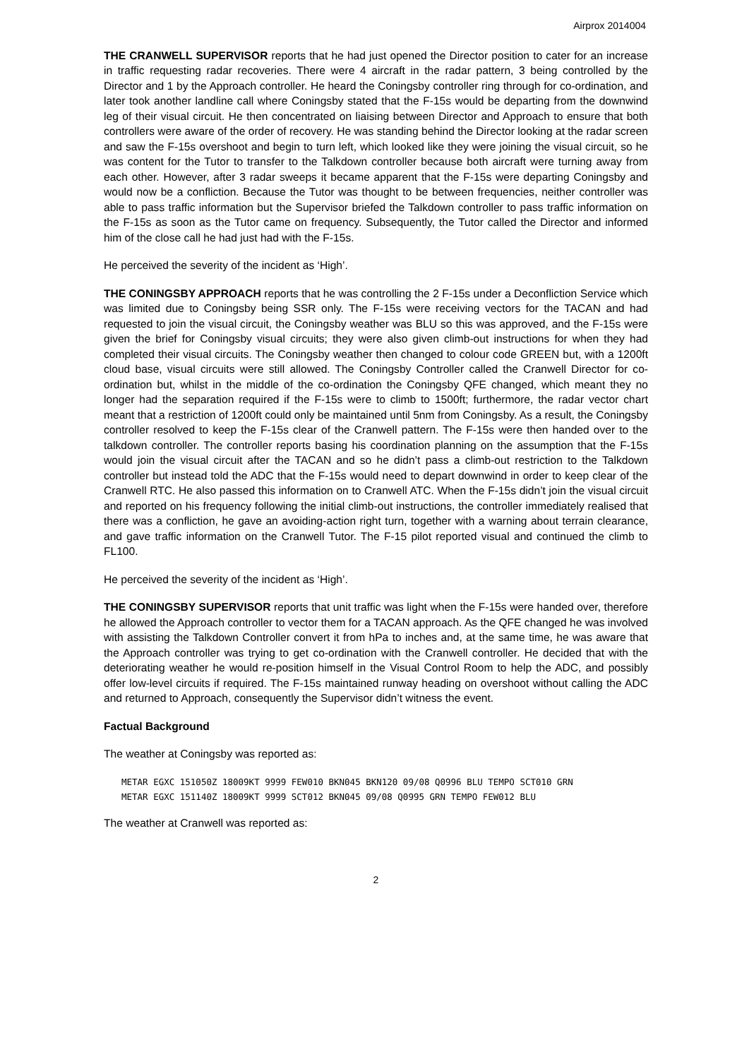Airprox 2014004
THE CRANWELL SUPERVISOR reports that he had just opened the Director position to cater for an increase in traffic requesting radar recoveries. There were 4 aircraft in the radar pattern, 3 being controlled by the Director and 1 by the Approach controller. He heard the Coningsby controller ring through for co-ordination, and later took another landline call where Coningsby stated that the F-15s would be departing from the downwind leg of their visual circuit. He then concentrated on liaising between Director and Approach to ensure that both controllers were aware of the order of recovery. He was standing behind the Director looking at the radar screen and saw the F-15s overshoot and begin to turn left, which looked like they were joining the visual circuit, so he was content for the Tutor to transfer to the Talkdown controller because both aircraft were turning away from each other. However, after 3 radar sweeps it became apparent that the F-15s were departing Coningsby and would now be a confliction. Because the Tutor was thought to be between frequencies, neither controller was able to pass traffic information but the Supervisor briefed the Talkdown controller to pass traffic information on the F-15s as soon as the Tutor came on frequency. Subsequently, the Tutor called the Director and informed him of the close call he had just had with the F-15s.
He perceived the severity of the incident as ‘High’.
THE CONINGSBY APPROACH reports that he was controlling the 2 F-15s under a Deconfliction Service which was limited due to Coningsby being SSR only. The F-15s were receiving vectors for the TACAN and had requested to join the visual circuit, the Coningsby weather was BLU so this was approved, and the F-15s were given the brief for Coningsby visual circuits; they were also given climb-out instructions for when they had completed their visual circuits. The Coningsby weather then changed to colour code GREEN but, with a 1200ft cloud base, visual circuits were still allowed. The Coningsby Controller called the Cranwell Director for co-ordination but, whilst in the middle of the co-ordination the Coningsby QFE changed, which meant they no longer had the separation required if the F-15s were to climb to 1500ft; furthermore, the radar vector chart meant that a restriction of 1200ft could only be maintained until 5nm from Coningsby. As a result, the Coningsby controller resolved to keep the F-15s clear of the Cranwell pattern. The F-15s were then handed over to the talkdown controller. The controller reports basing his coordination planning on the assumption that the F-15s would join the visual circuit after the TACAN and so he didn’t pass a climb-out restriction to the Talkdown controller but instead told the ADC that the F-15s would need to depart downwind in order to keep clear of the Cranwell RTC. He also passed this information on to Cranwell ATC. When the F-15s didn’t join the visual circuit and reported on his frequency following the initial climb-out instructions, the controller immediately realised that there was a confliction, he gave an avoiding-action right turn, together with a warning about terrain clearance, and gave traffic information on the Cranwell Tutor. The F-15 pilot reported visual and continued the climb to FL100.
He perceived the severity of the incident as ‘High’.
THE CONINGSBY SUPERVISOR reports that unit traffic was light when the F-15s were handed over, therefore he allowed the Approach controller to vector them for a TACAN approach. As the QFE changed he was involved with assisting the Talkdown Controller convert it from hPa to inches and, at the same time, he was aware that the Approach controller was trying to get co-ordination with the Cranwell controller. He decided that with the deteriorating weather he would re-position himself in the Visual Control Room to help the ADC, and possibly offer low-level circuits if required. The F-15s maintained runway heading on overshoot without calling the ADC and returned to Approach, consequently the Supervisor didn’t witness the event.
Factual Background
The weather at Coningsby was reported as:
METAR EGXC 151050Z 18009KT 9999 FEW010 BKN045 BKN120 09/08 Q0996 BLU TEMPO SCT010 GRN METAR EGXC 151140Z 18009KT 9999 SCT012 BKN045 09/08 Q0995 GRN TEMPO FEW012 BLU
The weather at Cranwell was reported as:
2